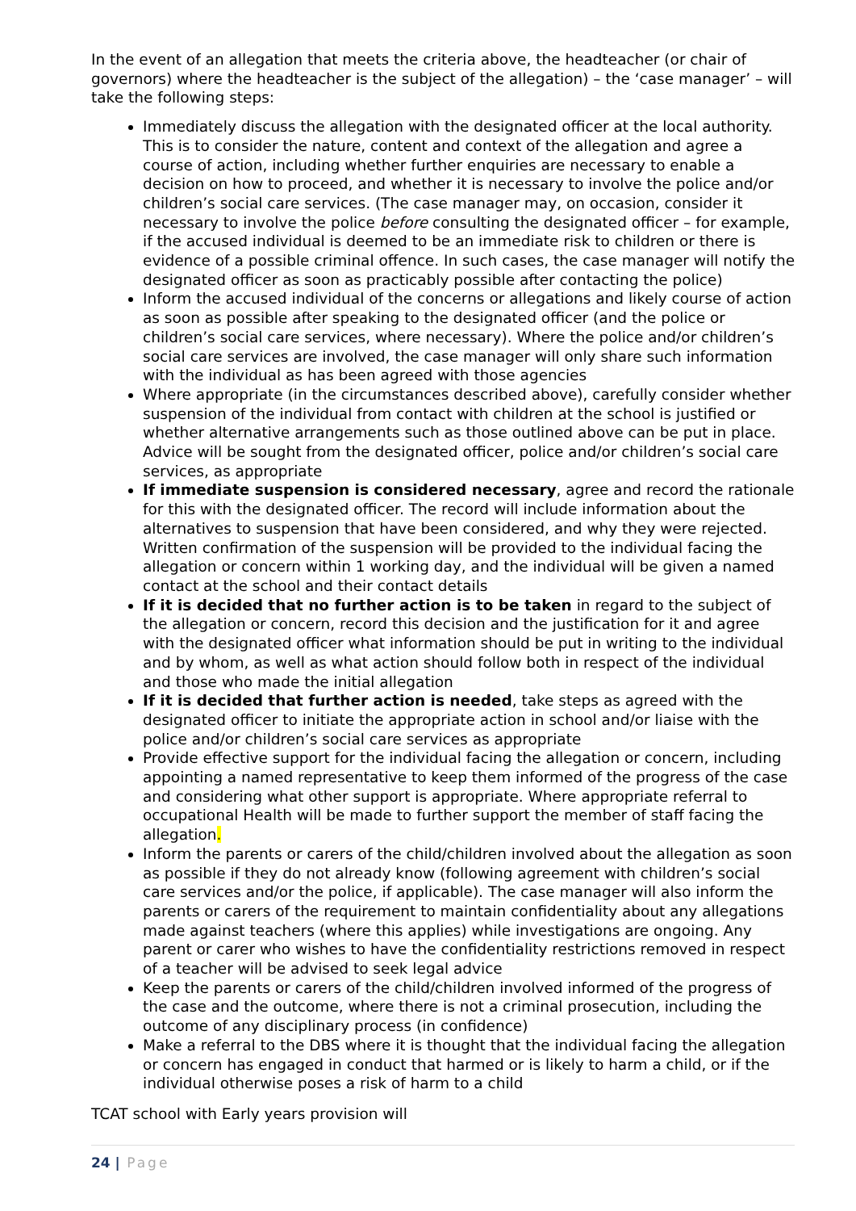In the event of an allegation that meets the criteria above, the headteacher (or chair of governors) where the headteacher is the subject of the allegation) – the ‘case manager’ – will take the following steps:
Immediately discuss the allegation with the designated officer at the local authority. This is to consider the nature, content and context of the allegation and agree a course of action, including whether further enquiries are necessary to enable a decision on how to proceed, and whether it is necessary to involve the police and/or children’s social care services. (The case manager may, on occasion, consider it necessary to involve the police before consulting the designated officer – for example, if the accused individual is deemed to be an immediate risk to children or there is evidence of a possible criminal offence. In such cases, the case manager will notify the designated officer as soon as practicably possible after contacting the police)
Inform the accused individual of the concerns or allegations and likely course of action as soon as possible after speaking to the designated officer (and the police or children’s social care services, where necessary). Where the police and/or children’s social care services are involved, the case manager will only share such information with the individual as has been agreed with those agencies
Where appropriate (in the circumstances described above), carefully consider whether suspension of the individual from contact with children at the school is justified or whether alternative arrangements such as those outlined above can be put in place. Advice will be sought from the designated officer, police and/or children’s social care services, as appropriate
If immediate suspension is considered necessary, agree and record the rationale for this with the designated officer. The record will include information about the alternatives to suspension that have been considered, and why they were rejected. Written confirmation of the suspension will be provided to the individual facing the allegation or concern within 1 working day, and the individual will be given a named contact at the school and their contact details
If it is decided that no further action is to be taken in regard to the subject of the allegation or concern, record this decision and the justification for it and agree with the designated officer what information should be put in writing to the individual and by whom, as well as what action should follow both in respect of the individual and those who made the initial allegation
If it is decided that further action is needed, take steps as agreed with the designated officer to initiate the appropriate action in school and/or liaise with the police and/or children’s social care services as appropriate
Provide effective support for the individual facing the allegation or concern, including appointing a named representative to keep them informed of the progress of the case and considering what other support is appropriate. Where appropriate referral to occupational Health will be made to further support the member of staff facing the allegation.
Inform the parents or carers of the child/children involved about the allegation as soon as possible if they do not already know (following agreement with children’s social care services and/or the police, if applicable). The case manager will also inform the parents or carers of the requirement to maintain confidentiality about any allegations made against teachers (where this applies) while investigations are ongoing. Any parent or carer who wishes to have the confidentiality restrictions removed in respect of a teacher will be advised to seek legal advice
Keep the parents or carers of the child/children involved informed of the progress of the case and the outcome, where there is not a criminal prosecution, including the outcome of any disciplinary process (in confidence)
Make a referral to the DBS where it is thought that the individual facing the allegation or concern has engaged in conduct that harmed or is likely to harm a child, or if the individual otherwise poses a risk of harm to a child
TCAT school with Early years provision will
24 | Page